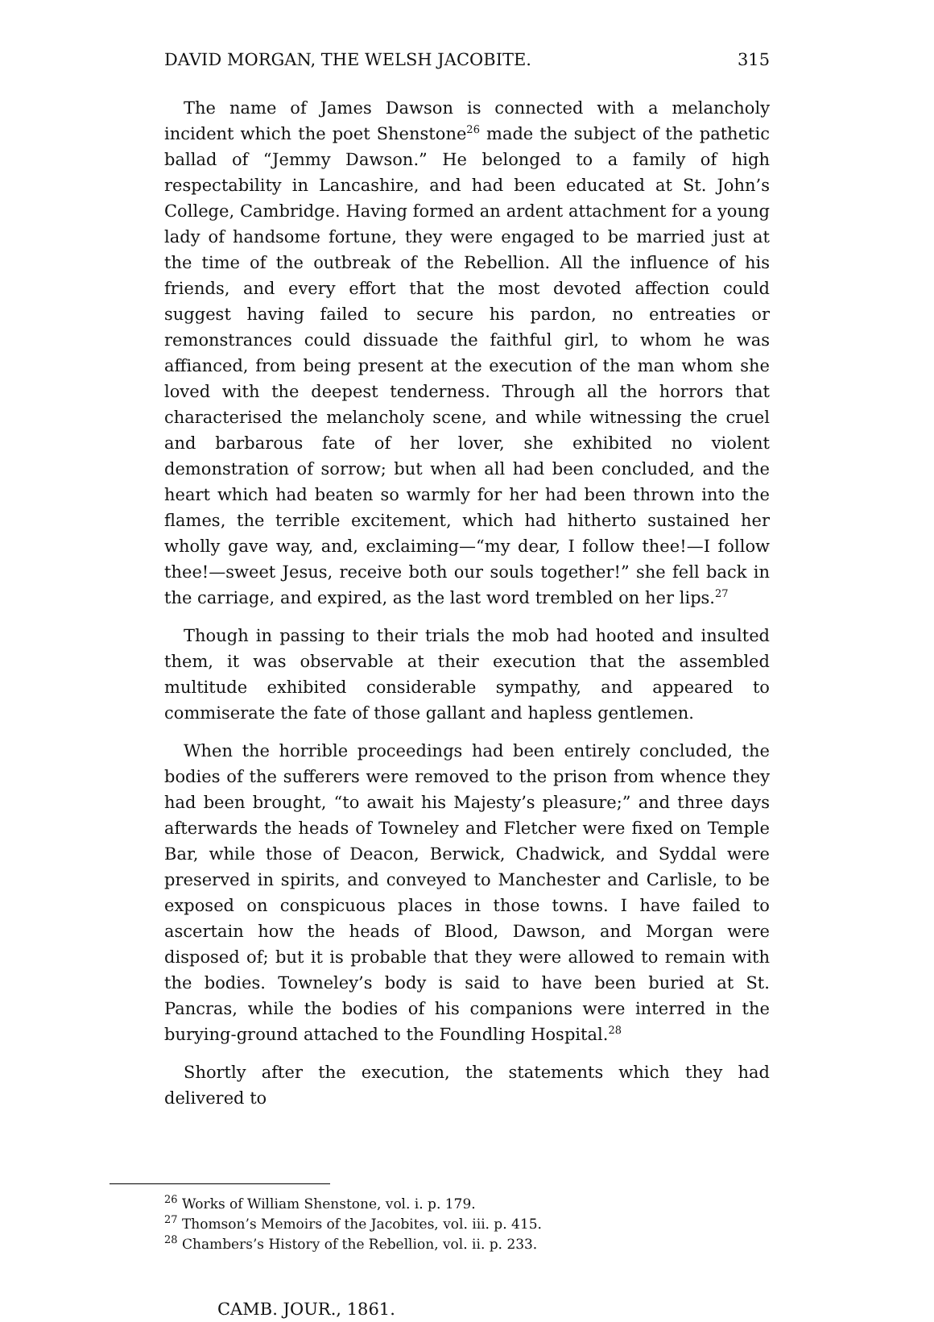DAVID MORGAN, THE WELSH JACOBITE. 315
The name of James Dawson is connected with a melancholy incident which the poet Shenstone<sup>26</sup> made the subject of the pathetic ballad of “Jemmy Dawson.” He belonged to a family of high respectability in Lancashire, and had been educated at St. John’s College, Cambridge. Having formed an ardent attachment for a young lady of handsome fortune, they were engaged to be married just at the time of the outbreak of the Rebellion. All the influence of his friends, and every effort that the most devoted affection could suggest having failed to secure his pardon, no entreaties or remonstrances could dissuade the faithful girl, to whom he was affianced, from being present at the execution of the man whom she loved with the deepest tenderness. Through all the horrors that characterised the melancholy scene, and while witnessing the cruel and barbarous fate of her lover, she exhibited no violent demonstration of sorrow; but when all had been concluded, and the heart which had beaten so warmly for her had been thrown into the flames, the terrible excitement, which had hitherto sustained her wholly gave way, and, exclaiming—“my dear, I follow thee!—I follow thee!—sweet Jesus, receive both our souls together!” she fell back in the carriage, and expired, as the last word trembled on her lips.<sup>27</sup>
Though in passing to their trials the mob had hooted and insulted them, it was observable at their execution that the assembled multitude exhibited considerable sympathy, and appeared to commiserate the fate of those gallant and hapless gentlemen.
When the horrible proceedings had been entirely concluded, the bodies of the sufferers were removed to the prison from whence they had been brought, “to await his Majesty’s pleasure;” and three days afterwards the heads of Towneley and Fletcher were fixed on Temple Bar, while those of Deacon, Berwick, Chadwick, and Syddal were preserved in spirits, and conveyed to Manchester and Carlisle, to be exposed on conspicuous places in those towns. I have failed to ascertain how the heads of Blood, Dawson, and Morgan were disposed of; but it is probable that they were allowed to remain with the bodies. Towneley’s body is said to have been buried at St. Pancras, while the bodies of his companions were interred in the burying-ground attached to the Foundling Hospital.<sup>28</sup>
Shortly after the execution, the statements which they had delivered to
<sup>26</sup> Works of William Shenstone, vol. i. p. 179.
<sup>27</sup> Thomson’s Memoirs of the Jacobites, vol. iii. p. 415.
<sup>28</sup> Chambers’s History of the Rebellion, vol. ii. p. 233.
CAMB. JOUR., 1861.